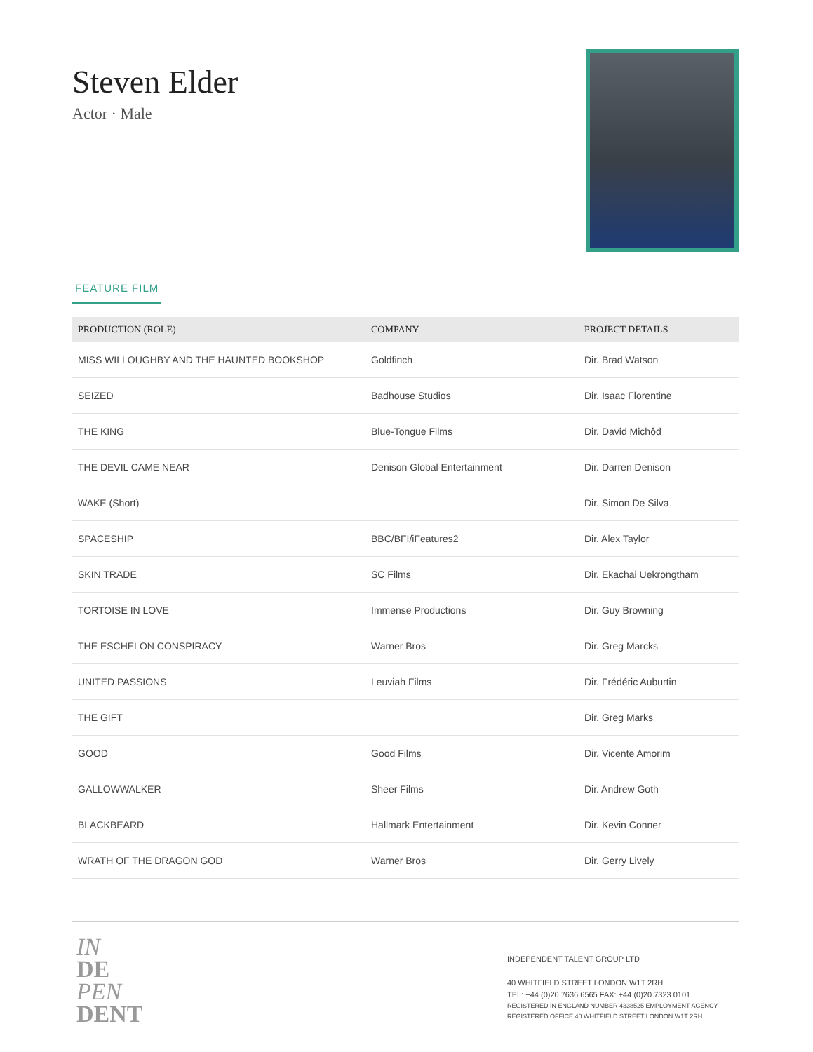Steven Elder
Actor · Male
FEATURE FILM
| PRODUCTION (ROLE) | COMPANY | PROJECT DETAILS |
| --- | --- | --- |
| MISS WILLOUGHBY AND THE HAUNTED BOOKSHOP | Goldfinch | Dir. Brad Watson |
| SEIZED | Badhouse Studios | Dir. Isaac Florentine |
| THE KING | Blue-Tongue Films | Dir. David Michôd |
| THE DEVIL CAME NEAR | Denison Global Entertainment | Dir. Darren Denison |
| WAKE (Short) | | Dir. Simon De Silva |
| SPACESHIP | BBC/BFI/iFeatures2 | Dir. Alex Taylor |
| SKIN TRADE | SC Films | Dir. Ekachai Uekrongtham |
| TORTOISE IN LOVE | Immense Productions | Dir. Guy Browning |
| THE ESCHELON CONSPIRACY | Warner Bros | Dir. Greg Marcks |
| UNITED PASSIONS | Leuviah Films | Dir. Frédéric Auburtin |
| THE GIFT | | Dir. Greg Marks |
| GOOD | Good Films | Dir. Vicente Amorim |
| GALLOWWALKER | Sheer Films | Dir. Andrew Goth |
| BLACKBEARD | Hallmark Entertainment | Dir. Kevin Conner |
| WRATH OF THE DRAGON GOD | Warner Bros | Dir. Gerry Lively |
IN
DE
PEN
DENT
INDEPENDENT TALENT GROUP LTD
40 WHITFIELD STREET LONDON W1T 2RH
TEL: +44 (0)20 7636 6565 FAX: +44 (0)20 7323 0101
REGISTERED IN ENGLAND NUMBER 4338525 EMPLOYMENT AGENCY, REGISTERED OFFICE 40 WHITFIELD STREET LONDON W1T 2RH